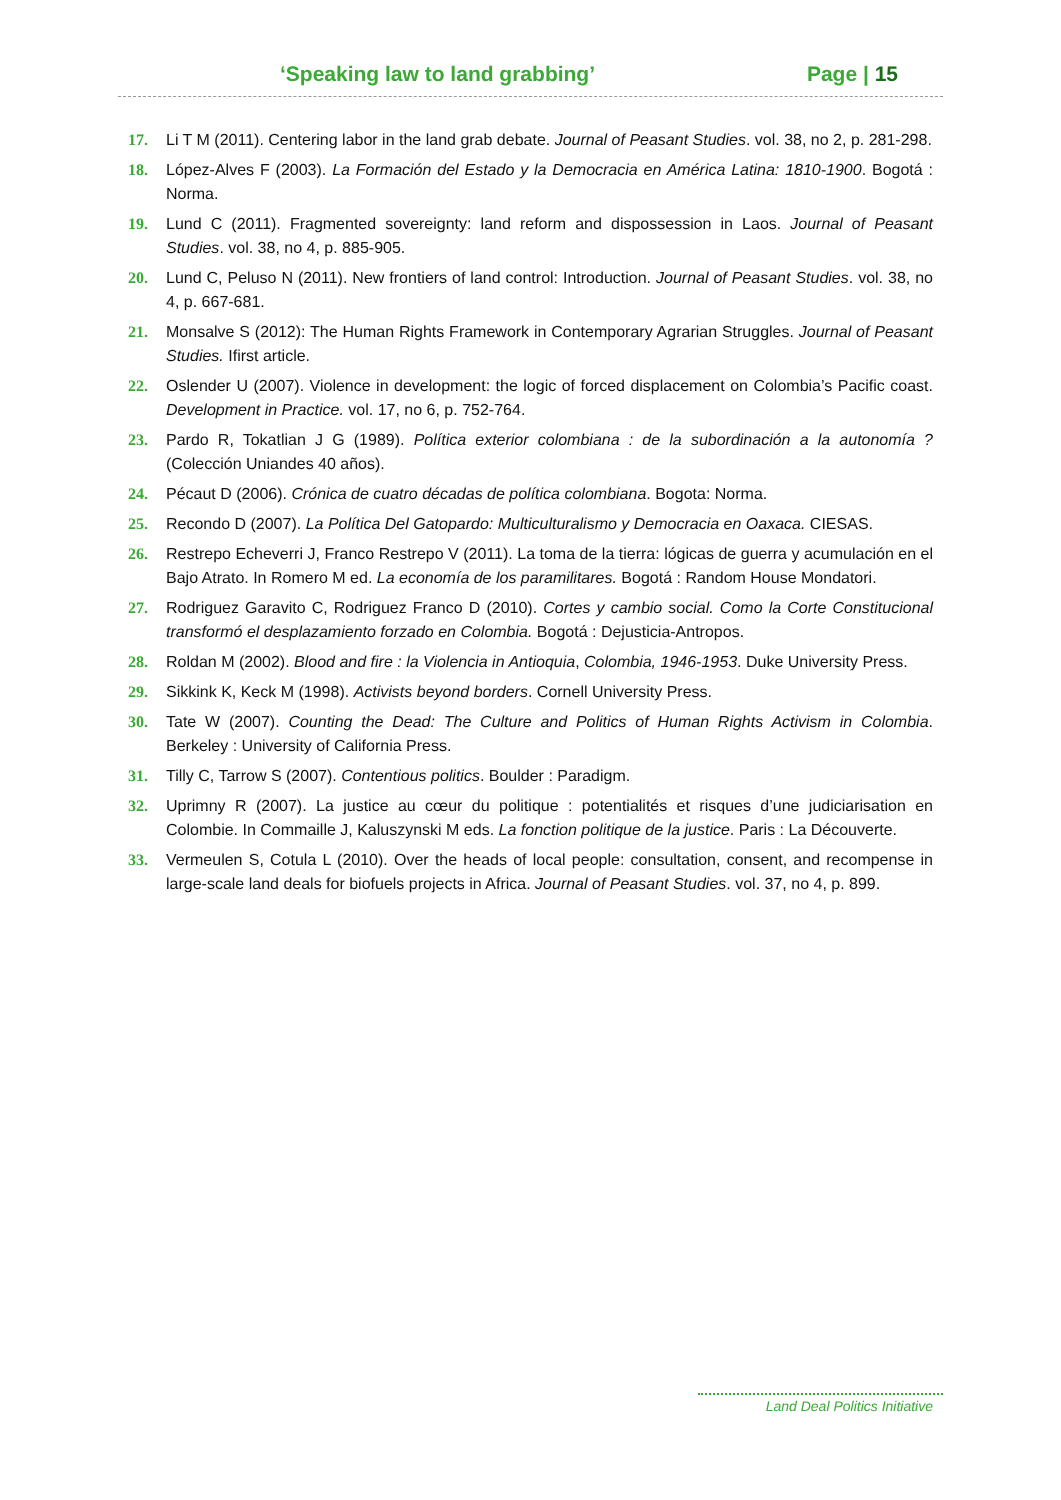‘Speaking law to land grabbing’ Page | 15
17. Li T M (2011). Centering labor in the land grab debate. Journal of Peasant Studies. vol. 38, no 2, p. 281-298.
18. López-Alves F (2003). La Formación del Estado y la Democracia en América Latina: 1810-1900. Bogotá : Norma.
19. Lund C (2011). Fragmented sovereignty: land reform and dispossession in Laos. Journal of Peasant Studies. vol. 38, no 4, p. 885-905.
20. Lund C, Peluso N (2011). New frontiers of land control: Introduction. Journal of Peasant Studies. vol. 38, no 4, p. 667-681.
21. Monsalve S (2012): The Human Rights Framework in Contemporary Agrarian Struggles. Journal of Peasant Studies. Ifirst article.
22. Oslender U (2007). Violence in development: the logic of forced displacement on Colombia’s Pacific coast. Development in Practice. vol. 17, no 6, p. 752-764.
23. Pardo R, Tokatlian J G (1989). Política exterior colombiana : de la subordinación a la autonomía ? (Colección Uniandes 40 años).
24. Pécaut D (2006). Crónica de cuatro décadas de política colombiana. Bogota: Norma.
25. Recondo D (2007). La Política Del Gatopardo: Multiculturalismo y Democracia en Oaxaca. CIESAS.
26. Restrepo Echeverri J, Franco Restrepo V (2011). La toma de la tierra: lógicas de guerra y acumulación en el Bajo Atrato. In Romero M ed. La economía de los paramilitares. Bogotá : Random House Mondatori.
27. Rodriguez Garavito C, Rodriguez Franco D (2010). Cortes y cambio social. Como la Corte Constitucional transformó el desplazamiento forzado en Colombia. Bogotá : Dejusticia-Antropos.
28. Roldan M (2002). Blood and fire : la Violencia in Antioquia, Colombia, 1946-1953. Duke University Press.
29. Sikkink K, Keck M (1998). Activists beyond borders. Cornell University Press.
30. Tate W (2007). Counting the Dead: The Culture and Politics of Human Rights Activism in Colombia. Berkeley : University of California Press.
31. Tilly C, Tarrow S (2007). Contentious politics. Boulder : Paradigm.
32. Uprimny R (2007). La justice au cœur du politique : potentialités et risques d’une judiciarisation en Colombie. In Commaille J, Kaluszynski M eds. La fonction politique de la justice. Paris : La Découverte.
33. Vermeulen S, Cotula L (2010). Over the heads of local people: consultation, consent, and recompense in large-scale land deals for biofuels projects in Africa. Journal of Peasant Studies. vol. 37, no 4, p. 899.
Land Deal Politics Initiative